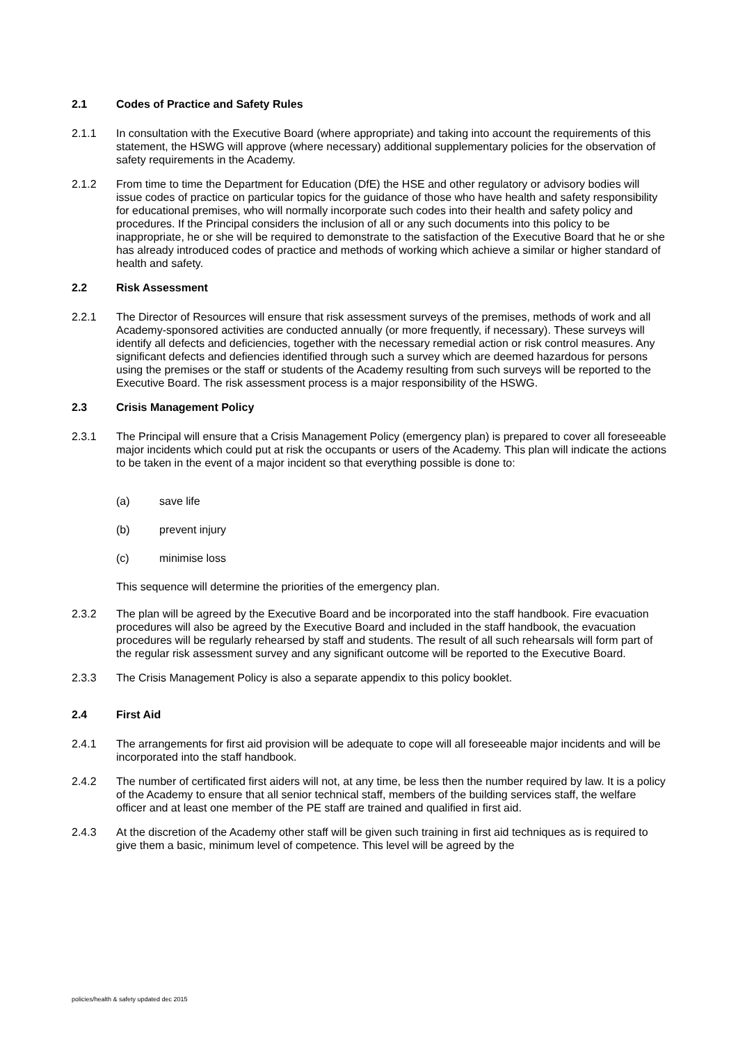2.1 Codes of Practice and Safety Rules
2.1.1 In consultation with the Executive Board (where appropriate) and taking into account the requirements of this statement, the HSWG will approve (where necessary) additional supplementary policies for the observation of safety requirements in the Academy.
2.1.2 From time to time the Department for Education (DfE) the HSE and other regulatory or advisory bodies will issue codes of practice on particular topics for the guidance of those who have health and safety responsibility for educational premises, who will normally incorporate such codes into their health and safety policy and procedures. If the Principal considers the inclusion of all or any such documents into this policy to be inappropriate, he or she will be required to demonstrate to the satisfaction of the Executive Board that he or she has already introduced codes of practice and methods of working which achieve a similar or higher standard of health and safety.
2.2 Risk Assessment
2.2.1 The Director of Resources will ensure that risk assessment surveys of the premises, methods of work and all Academy-sponsored activities are conducted annually (or more frequently, if necessary). These surveys will identify all defects and deficiencies, together with the necessary remedial action or risk control measures. Any significant defects and defiencies identified through such a survey which are deemed hazardous for persons using the premises or the staff or students of the Academy resulting from such surveys will be reported to the Executive Board. The risk assessment process is a major responsibility of the HSWG.
2.3 Crisis Management Policy
2.3.1 The Principal will ensure that a Crisis Management Policy (emergency plan) is prepared to cover all foreseeable major incidents which could put at risk the occupants or users of the Academy. This plan will indicate the actions to be taken in the event of a major incident so that everything possible is done to:
(a) save life
(b) prevent injury
(c) minimise loss
This sequence will determine the priorities of the emergency plan.
2.3.2 The plan will be agreed by the Executive Board and be incorporated into the staff handbook. Fire evacuation procedures will also be agreed by the Executive Board and included in the staff handbook, the evacuation procedures will be regularly rehearsed by staff and students. The result of all such rehearsals will form part of the regular risk assessment survey and any significant outcome will be reported to the Executive Board.
2.3.3 The Crisis Management Policy is also a separate appendix to this policy booklet.
2.4 First Aid
2.4.1 The arrangements for first aid provision will be adequate to cope will all foreseeable major incidents and will be incorporated into the staff handbook.
2.4.2 The number of certificated first aiders will not, at any time, be less then the number required by law. It is a policy of the Academy to ensure that all senior technical staff, members of the building services staff, the welfare officer and at least one member of the PE staff are trained and qualified in first aid.
2.4.3 At the discretion of the Academy other staff will be given such training in first aid techniques as is required to give them a basic, minimum level of competence. This level will be agreed by the
policies/health & safety updated dec 2015